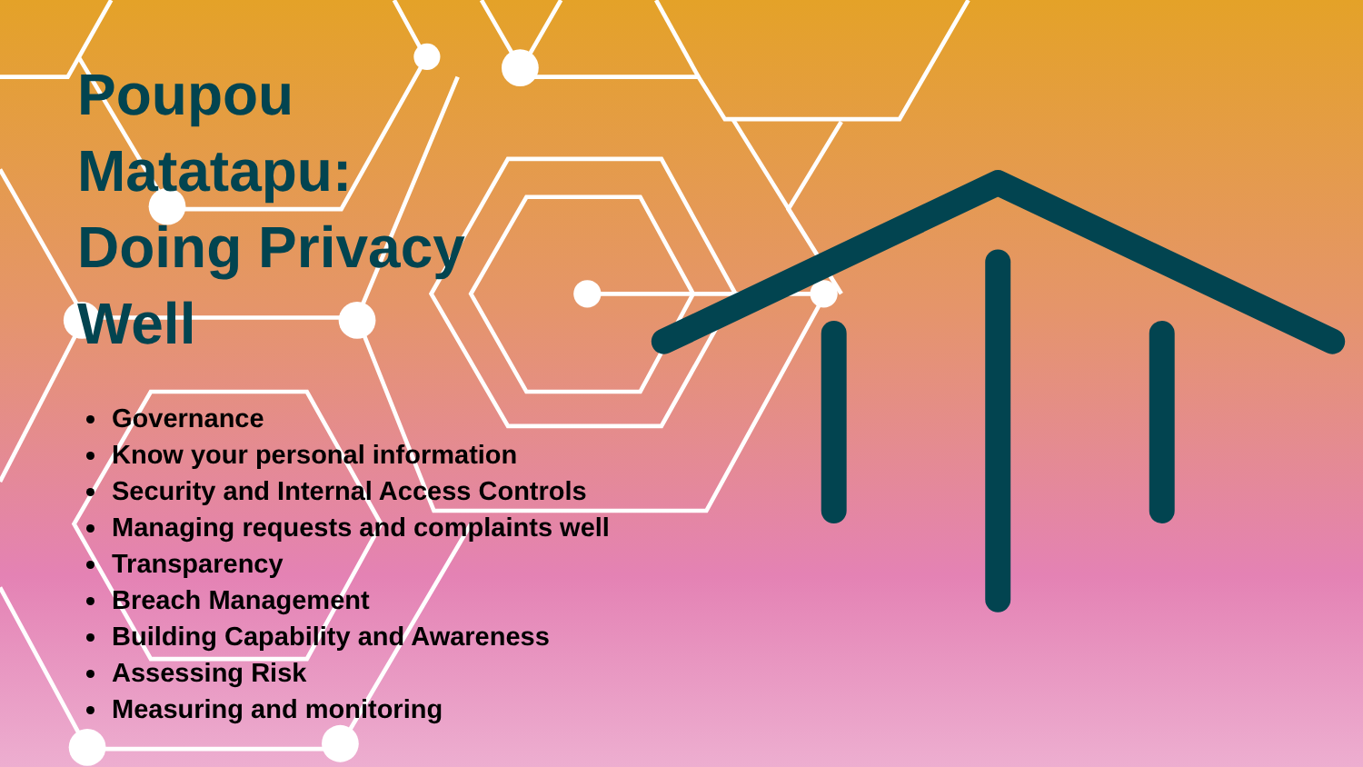Poupou Matatapu: Doing Privacy Well
Governance
Know your personal information
Security and Internal Access Controls
Managing requests and complaints well
Transparency
Breach Management
Building Capability and Awareness
Assessing Risk
Measuring and monitoring